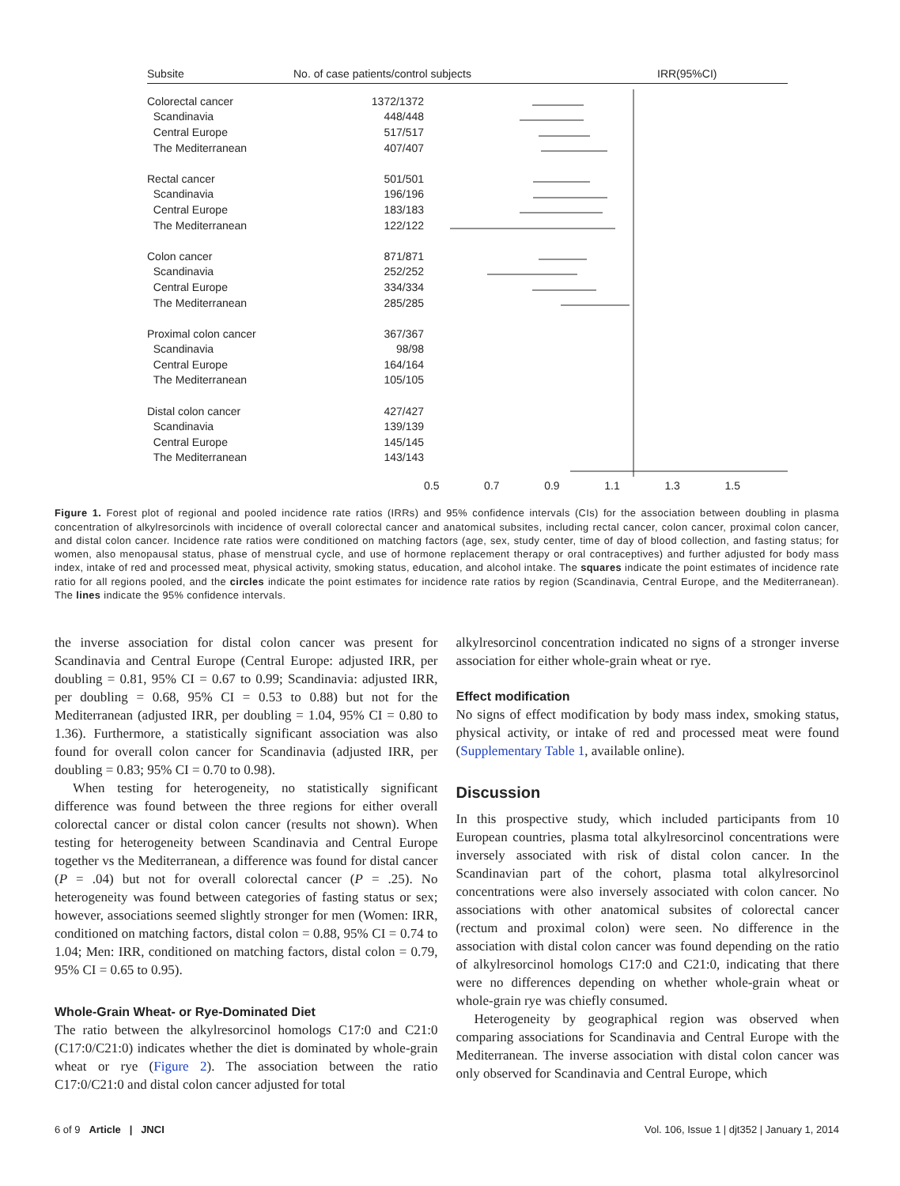Subsite No. of case patients/control subjects IRR(95%CI)
| Colorectal cancer | 1372/1372 |
| Scandinavia | 448/448 |
| Central Europe | 517/517 |
| The Mediterranean | 407/407 |
| Rectal cancer | 501/501 |
| Scandinavia | 196/196 |
| Central Europe | 183/183 |
| The Mediterranean | 122/122 |
| Colon cancer | 871/871 |
| Scandinavia | 252/252 |
| Central Europe | 334/334 |
| The Mediterranean | 285/285 |
| Proximal colon cancer | 367/367 |
| Scandinavia | 98/98 |
| Central Europe | 164/164 |
| The Mediterranean | 105/105 |
| Distal colon cancer | 427/427 |
| Scandinavia | 139/139 |
| Central Europe | 145/145 |
| The Mediterranean | 143/143 |
0.5 0.7 0.9 1.1 1.3 1.5
Figure 1. Forest plot of regional and pooled incidence rate ratios (IRRs) and 95% confidence intervals (CIs) for the association between doubling in plasma concentration of alkylresorcinols with incidence of overall colorectal cancer and anatomical subsites, including rectal cancer, colon cancer, proximal colon cancer, and distal colon cancer. Incidence rate ratios were conditioned on matching factors (age, sex, study center, time of day of blood collection, and fasting status; for women, also menopausal status, phase of menstrual cycle, and use of hormone replacement therapy or oral contraceptives) and further adjusted for body mass index, intake of red and processed meat, physical activity, smoking status, education, and alcohol intake. The squares indicate the point estimates of incidence rate ratio for all regions pooled, and the circles indicate the point estimates for incidence rate ratios by region (Scandinavia, Central Europe, and the Mediterranean). The lines indicate the 95% confidence intervals.
the inverse association for distal colon cancer was present for Scandinavia and Central Europe (Central Europe: adjusted IRR, per doubling = 0.81, 95% CI = 0.67 to 0.99; Scandinavia: adjusted IRR, per doubling = 0.68, 95% CI = 0.53 to 0.88) but not for the Mediterranean (adjusted IRR, per doubling = 1.04, 95% CI = 0.80 to 1.36). Furthermore, a statistically significant association was also found for overall colon cancer for Scandinavia (adjusted IRR, per doubling = 0.83; 95% CI = 0.70 to 0.98).
When testing for heterogeneity, no statistically significant difference was found between the three regions for either overall colorectal cancer or distal colon cancer (results not shown). When testing for heterogeneity between Scandinavia and Central Europe together vs the Mediterranean, a difference was found for distal cancer (P = .04) but not for overall colorectal cancer (P = .25). No heterogeneity was found between categories of fasting status or sex; however, associations seemed slightly stronger for men (Women: IRR, conditioned on matching factors, distal colon = 0.88, 95% CI = 0.74 to 1.04; Men: IRR, conditioned on matching factors, distal colon = 0.79, 95% CI = 0.65 to 0.95).
Whole-Grain Wheat- or Rye-Dominated Diet
The ratio between the alkylresorcinol homologs C17:0 and C21:0 (C17:0/C21:0) indicates whether the diet is dominated by whole-grain wheat or rye (Figure 2). The association between the ratio C17:0/C21:0 and distal colon cancer adjusted for total
alkylresorcinol concentration indicated no signs of a stronger inverse association for either whole-grain wheat or rye.
Effect modification
No signs of effect modification by body mass index, smoking status, physical activity, or intake of red and processed meat were found (Supplementary Table 1, available online).
Discussion
In this prospective study, which included participants from 10 European countries, plasma total alkylresorcinol concentrations were inversely associated with risk of distal colon cancer. In the Scandinavian part of the cohort, plasma total alkylresorcinol concentrations were also inversely associated with colon cancer. No associations with other anatomical subsites of colorectal cancer (rectum and proximal colon) were seen. No difference in the association with distal colon cancer was found depending on the ratio of alkylresorcinol homologs C17:0 and C21:0, indicating that there were no differences depending on whether whole-grain wheat or whole-grain rye was chiefly consumed.
Heterogeneity by geographical region was observed when comparing associations for Scandinavia and Central Europe with the Mediterranean. The inverse association with distal colon cancer was only observed for Scandinavia and Central Europe, which
6 of 9 Article | JNCI Vol. 106, Issue 1 | djt352 | January 1, 2014